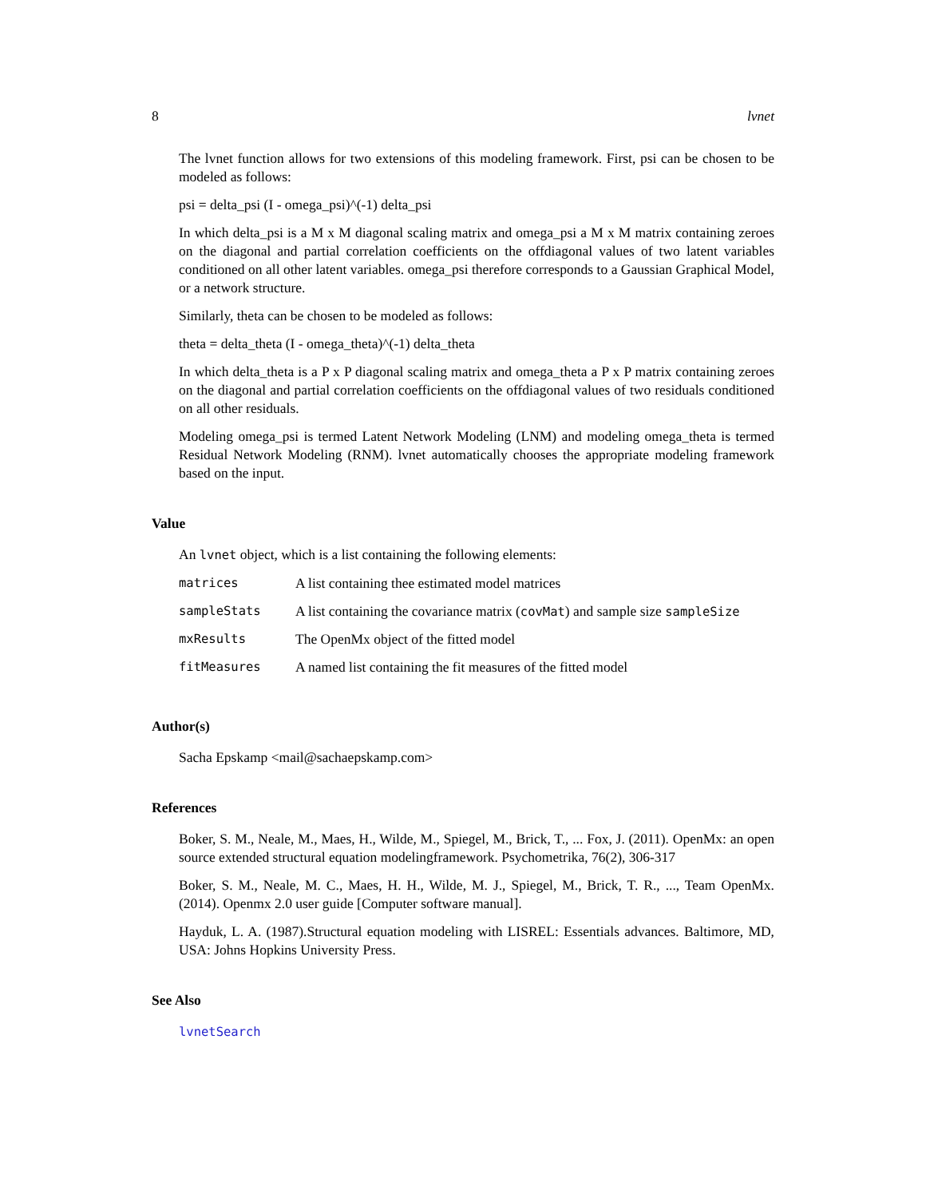8 lvnet
The lvnet function allows for two extensions of this modeling framework. First, psi can be chosen to be modeled as follows:
psi = delta_psi (I - omega_psi)^(-1) delta_psi
In which delta_psi is a M x M diagonal scaling matrix and omega_psi a M x M matrix containing zeroes on the diagonal and partial correlation coefficients on the offdiagonal values of two latent variables conditioned on all other latent variables. omega_psi therefore corresponds to a Gaussian Graphical Model, or a network structure.
Similarly, theta can be chosen to be modeled as follows:
theta = delta_theta (I - omega_theta)^(-1) delta_theta
In which delta_theta is a P x P diagonal scaling matrix and omega_theta a P x P matrix containing zeroes on the diagonal and partial correlation coefficients on the offdiagonal values of two residuals conditioned on all other residuals.
Modeling omega_psi is termed Latent Network Modeling (LNM) and modeling omega_theta is termed Residual Network Modeling (RNM). lvnet automatically chooses the appropriate modeling framework based on the input.
Value
An lvnet object, which is a list containing the following elements:
| matrices | A list containing thee estimated model matrices |
| sampleStats | A list containing the covariance matrix ( covMat ) and sample size sampleSize |
| mxResults | The OpenMx object of the fitted model |
| fitMeasures | A named list containing the fit measures of the fitted model |
Author(s)
Sacha Epskamp <mail@sachaepskamp.com>
References
Boker, S. M., Neale, M., Maes, H., Wilde, M., Spiegel, M., Brick, T., ... Fox, J. (2011). OpenMx: an open source extended structural equation modelingframework. Psychometrika, 76(2), 306-317
Boker, S. M., Neale, M. C., Maes, H. H., Wilde, M. J., Spiegel, M., Brick, T. R., ..., Team OpenMx. (2014). Openmx 2.0 user guide [Computer software manual].
Hayduk, L. A. (1987).Structural equation modeling with LISREL: Essentials advances. Baltimore, MD, USA: Johns Hopkins University Press.
See Also
lvnetSearch